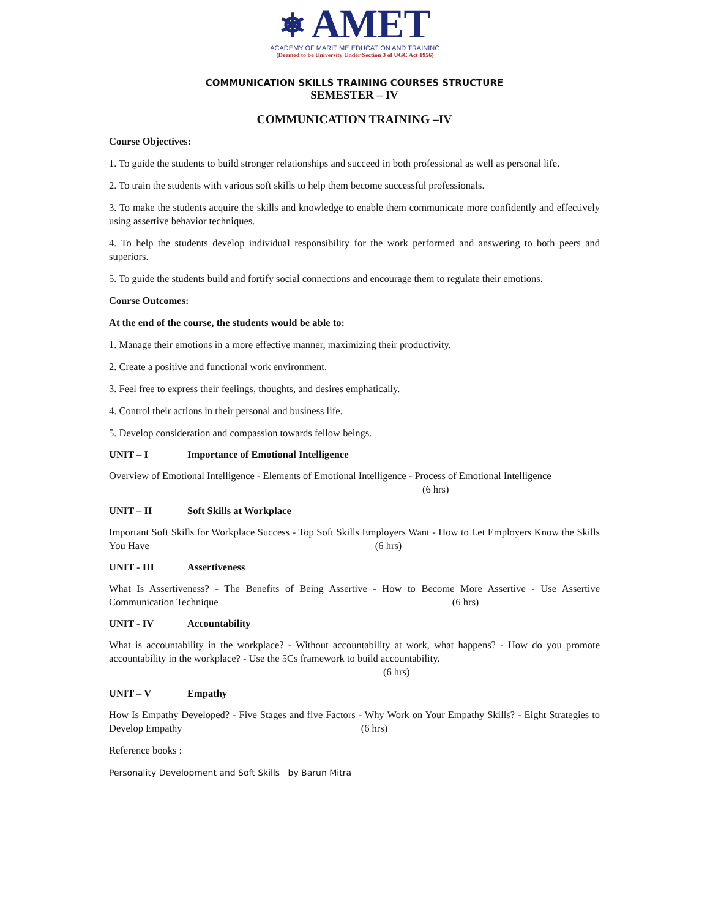⎈ AMET
ACADEMY OF MARITIME EDUCATION AND TRAINING
(Deemed to be University Under Section 3 of UGC Act 1956)
COMMUNICATION SKILLS TRAINING COURSES STRUCTURE
SEMESTER – IV
COMMUNICATION TRAINING –IV
Course Objectives:
1. To guide the students to build stronger relationships and succeed in both professional as well as personal life.
2. To train the students with various soft skills to help them become successful professionals.
3. To make the students acquire the skills and knowledge to enable them communicate more confidently and effectively using assertive behavior techniques.
4. To help the students develop individual responsibility for the work performed and answering to both peers and superiors.
5. To guide the students build and fortify social connections and encourage them to regulate their emotions.
Course Outcomes:
At the end of the course, the students would be able to:
1. Manage their emotions in a more effective manner, maximizing their productivity.
2. Create a positive and functional work environment.
3. Feel free to express their feelings, thoughts, and desires emphatically.
4. Control their actions in their personal and business life.
5. Develop consideration and compassion towards fellow beings.
UNIT – I Importance of Emotional Intelligence
Overview of Emotional Intelligence - Elements of Emotional Intelligence - Process of Emotional Intelligence
(6 hrs)
UNIT – II Soft Skills at Workplace
Important Soft Skills for Workplace Success - Top Soft Skills Employers Want - How to Let Employers Know the Skills You Have (6 hrs)
UNIT - III Assertiveness
What Is Assertiveness? - The Benefits of Being Assertive - How to Become More Assertive - Use Assertive Communication Technique (6 hrs)
UNIT - IV Accountability
What is accountability in the workplace? - Without accountability at work, what happens? - How do you promote accountability in the workplace? - Use the 5Cs framework to build accountability.
(6 hrs)
UNIT – V Empathy
How Is Empathy Developed? - Five Stages and five Factors - Why Work on Your Empathy Skills? - Eight Strategies to Develop Empathy (6 hrs)
Reference books :
Personality Development and Soft Skills by Barun Mitra